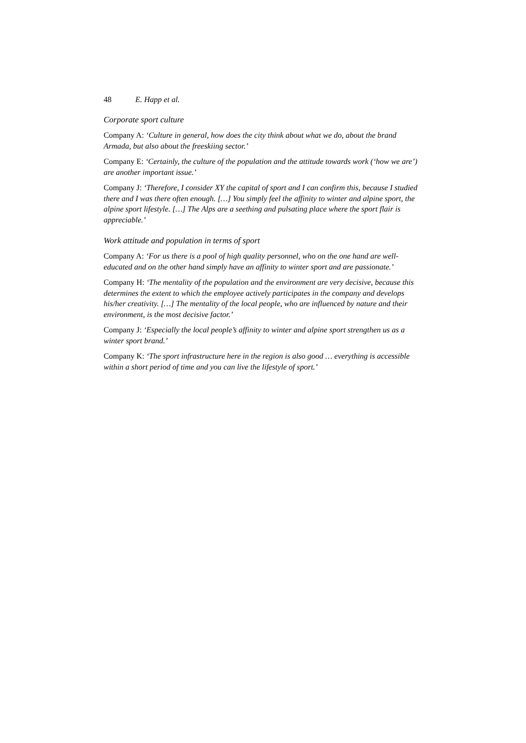48 E. Happ et al.
Corporate sport culture
Company A: ‘Culture in general, how does the city think about what we do, about the brand Armada, but also about the freeskiing sector.’
Company E: ‘Certainly, the culture of the population and the attitude towards work (‘how we are’) are another important issue.’
Company J: ‘Therefore, I consider XY the capital of sport and I can confirm this, because I studied there and I was there often enough. […] You simply feel the affinity to winter and alpine sport, the alpine sport lifestyle. […] The Alps are a seething and pulsating place where the sport flair is appreciable.’
Work attitude and population in terms of sport
Company A: ‘For us there is a pool of high quality personnel, who on the one hand are well-educated and on the other hand simply have an affinity to winter sport and are passionate.’
Company H: ‘The mentality of the population and the environment are very decisive, because this determines the extent to which the employee actively participates in the company and develops his/her creativity. […] The mentality of the local people, who are influenced by nature and their environment, is the most decisive factor.’
Company J: ‘Especially the local people’s affinity to winter and alpine sport strengthen us as a winter sport brand.’
Company K: ‘The sport infrastructure here in the region is also good … everything is accessible within a short period of time and you can live the lifestyle of sport.’